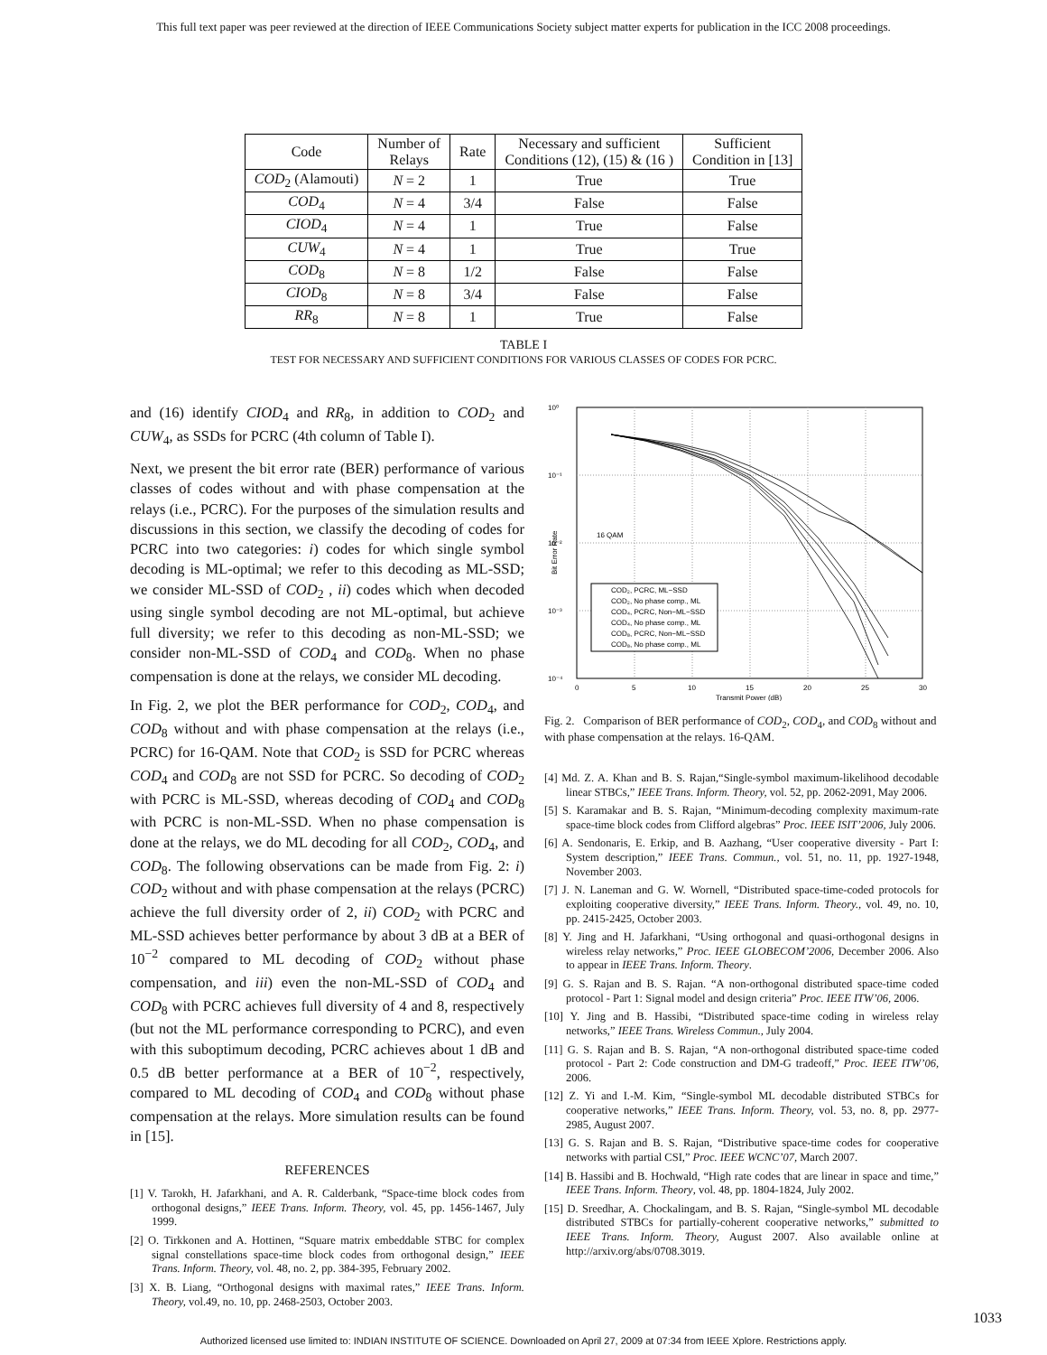This full text paper was peer reviewed at the direction of IEEE Communications Society subject matter experts for publication in the ICC 2008 proceedings.
| Code | Number of Relays | Rate | Necessary and sufficient Conditions (12), (15) & (16 ) | Sufficient Condition in [13] |
| --- | --- | --- | --- | --- |
| COD<sub>2</sub> (Alamouti) | N = 2 | 1 | True | True |
| COD<sub>4</sub> | N = 4 | 3/4 | False | False |
| CIOD<sub>4</sub> | N = 4 | 1 | True | False |
| CUW<sub>4</sub> | N = 4 | 1 | True | True |
| COD<sub>8</sub> | N = 8 | 1/2 | False | False |
| CIOD<sub>8</sub> | N = 8 | 3/4 | False | False |
| RR<sub>8</sub> | N = 8 | 1 | True | False |
TABLE I
TEST FOR NECESSARY AND SUFFICIENT CONDITIONS FOR VARIOUS CLASSES OF CODES FOR PCRC.
and (16) identify CIOD<sub>4</sub> and RR<sub>8</sub>, in addition to COD<sub>2</sub> and CUW<sub>4</sub>, as SSDs for PCRC (4th column of Table I).
Next, we present the bit error rate (BER) performance of various classes of codes without and with phase compensation at the relays (i.e., PCRC). For the purposes of the simulation results and discussions in this section, we classify the decoding of codes for PCRC into two categories: i) codes for which single symbol decoding is ML-optimal; we refer to this decoding as ML-SSD; we consider ML-SSD of COD<sub>2</sub> , ii) codes which when decoded using single symbol decoding are not ML-optimal, but achieve full diversity; we refer to this decoding as non-ML-SSD; we consider non-ML-SSD of COD<sub>4</sub> and COD<sub>8</sub>. When no phase compensation is done at the relays, we consider ML decoding.
In Fig. 2, we plot the BER performance for COD<sub>2</sub>, COD<sub>4</sub>, and COD<sub>8</sub> without and with phase compensation at the relays (i.e., PCRC) for 16-QAM. Note that COD<sub>2</sub> is SSD for PCRC whereas COD<sub>4</sub> and COD<sub>8</sub> are not SSD for PCRC. So decoding of COD<sub>2</sub> with PCRC is ML-SSD, whereas decoding of COD<sub>4</sub> and COD<sub>8</sub> with PCRC is non-ML-SSD. When no phase compensation is done at the relays, we do ML decoding for all COD<sub>2</sub>, COD<sub>4</sub>, and COD<sub>8</sub>. The following observations can be made from Fig. 2: i) COD<sub>2</sub> without and with phase compensation at the relays (PCRC) achieve the full diversity order of 2, ii) COD<sub>2</sub> with PCRC and ML-SSD achieves better performance by about 3 dB at a BER of 10<sup>−2</sup> compared to ML decoding of COD<sub>2</sub> without phase compensation, and iii) even the non-ML-SSD of COD<sub>4</sub> and COD<sub>8</sub> with PCRC achieves full diversity of 4 and 8, respectively (but not the ML performance corresponding to PCRC), and even with this suboptimum decoding, PCRC achieves about 1 dB and 0.5 dB better performance at a BER of 10<sup>−2</sup>, respectively, compared to ML decoding of COD<sub>4</sub> and COD<sub>8</sub> without phase compensation at the relays. More simulation results can be found in [15].
REFERENCES
[1] V. Tarokh, H. Jafarkhani, and A. R. Calderbank, “Space-time block codes from orthogonal designs,” IEEE Trans. Inform. Theory, vol. 45, pp. 1456-1467, July 1999.
[2] O. Tirkkonen and A. Hottinen, “Square matrix embeddable STBC for complex signal constellations space-time block codes from orthogonal design,” IEEE Trans. Inform. Theory, vol. 48, no. 2, pp. 384-395, February 2002.
[3] X. B. Liang, “Orthogonal designs with maximal rates,” IEEE Trans. Inform. Theory, vol.49, no. 10, pp. 2468-2503, October 2003.
10⁰
10⁻¹
10⁻²
10⁻³
10⁻⁴
0
5
10
15
20
25
30
Transmit Power (dB)
Bit Error Rate
16 QAM
COD₂, PCRC, ML−SSD
COD₂, No phase comp., ML
COD₄, PCRC, Non−ML−SSD
COD₄, No phase comp., ML
COD₈, PCRC, Non−ML−SSD
COD₈, No phase comp., ML
Fig. 2. Comparison of BER performance of COD<sub>2</sub>, COD<sub>4</sub>, and COD<sub>8</sub> without and with phase compensation at the relays. 16-QAM.
[4] Md. Z. A. Khan and B. S. Rajan,“Single-symbol maximum-likelihood decodable linear STBCs,” IEEE Trans. Inform. Theory, vol. 52, pp. 2062-2091, May 2006.
[5] S. Karamakar and B. S. Rajan, “Minimum-decoding complexity maximum-rate space-time block codes from Clifford algebras” Proc. IEEE ISIT’2006, July 2006.
[6] A. Sendonaris, E. Erkip, and B. Aazhang, “User cooperative diversity - Part I: System description,” IEEE Trans. Commun., vol. 51, no. 11, pp. 1927-1948, November 2003.
[7] J. N. Laneman and G. W. Wornell, “Distributed space-time-coded protocols for exploiting cooperative diversity,” IEEE Trans. Inform. Theory., vol. 49, no. 10, pp. 2415-2425, October 2003.
[8] Y. Jing and H. Jafarkhani, “Using orthogonal and quasi-orthogonal designs in wireless relay networks,” Proc. IEEE GLOBECOM’2006, December 2006. Also to appear in IEEE Trans. Inform. Theory.
[9] G. S. Rajan and B. S. Rajan. “A non-orthogonal distributed space-time coded protocol - Part 1: Signal model and design criteria” Proc. IEEE ITW’06, 2006.
[10] Y. Jing and B. Hassibi, “Distributed space-time coding in wireless relay networks,” IEEE Trans. Wireless Commun., July 2004.
[11] G. S. Rajan and B. S. Rajan, “A non-orthogonal distributed space-time coded protocol - Part 2: Code construction and DM-G tradeoff,” Proc. IEEE ITW’06, 2006.
[12] Z. Yi and I.-M. Kim, “Single-symbol ML decodable distributed STBCs for cooperative networks,” IEEE Trans. Inform. Theory, vol. 53, no. 8, pp. 2977-2985, August 2007.
[13] G. S. Rajan and B. S. Rajan, “Distributive space-time codes for cooperative networks with partial CSI,” Proc. IEEE WCNC’07, March 2007.
[14] B. Hassibi and B. Hochwald, “High rate codes that are linear in space and time,” IEEE Trans. Inform. Theory, vol. 48, pp. 1804-1824, July 2002.
[15] D. Sreedhar, A. Chockalingam, and B. S. Rajan, “Single-symbol ML decodable distributed STBCs for partially-coherent cooperative networks,” submitted to IEEE Trans. Inform. Theory, August 2007. Also available online at http://arxiv.org/abs/0708.3019.
1033
Authorized licensed use limited to: INDIAN INSTITUTE OF SCIENCE. Downloaded on April 27, 2009 at 07:34 from IEEE Xplore. Restrictions apply.